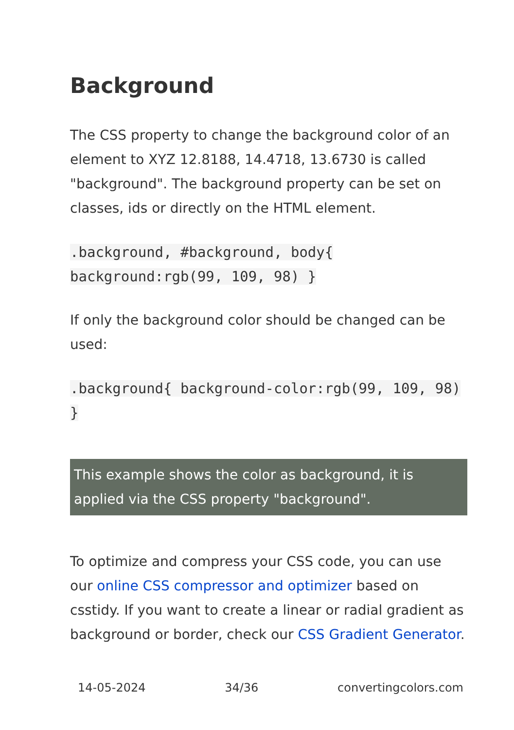Background
The CSS property to change the background color of an element to XYZ 12.8188, 14.4718, 13.6730 is called "background". The background property can be set on classes, ids or directly on the HTML element.
.background, #background, body{ background:rgb(99, 109, 98) }
If only the background color should be changed can be used:
.background{ background-color:rgb(99, 109, 98) }
This example shows the color as background, it is applied via the CSS property "background".
To optimize and compress your CSS code, you can use our online CSS compressor and optimizer based on csstidy. If you want to create a linear or radial gradient as background or border, check our CSS Gradient Generator.
14-05-2024 34/36 convertingcolors.com